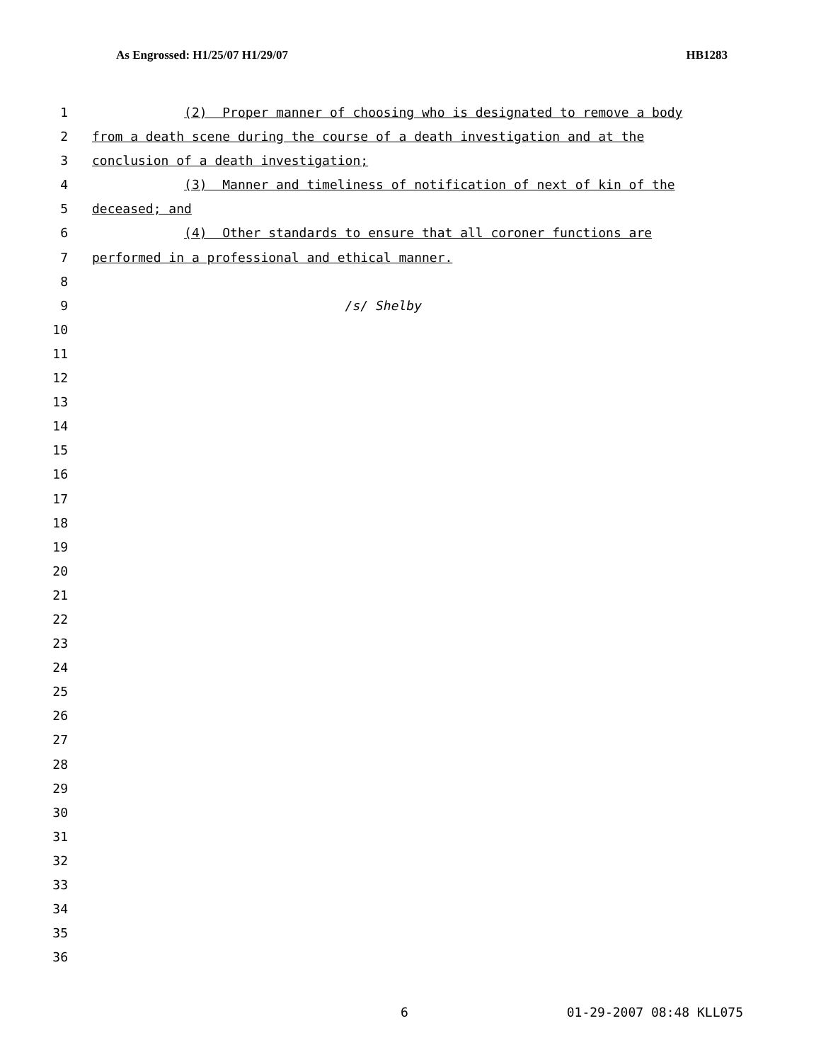As Engrossed: H1/25/07 H1/29/07 HB1283
1 (2) Proper manner of choosing who is designated to remove a body
2 from a death scene during the course of a death investigation and at the
3 conclusion of a death investigation;
4 (3) Manner and timeliness of notification of next of kin of the
5 deceased; and
6 (4) Other standards to ensure that all coroner functions are
7 performed in a professional and ethical manner.
8
9 /s/ Shelby
10
11
12
13
14
15
16
17
18
19
20
21
22
23
24
25
26
27
28
29
30
31
32
33
34
35
36
6 01-29-2007 08:48 KLL075